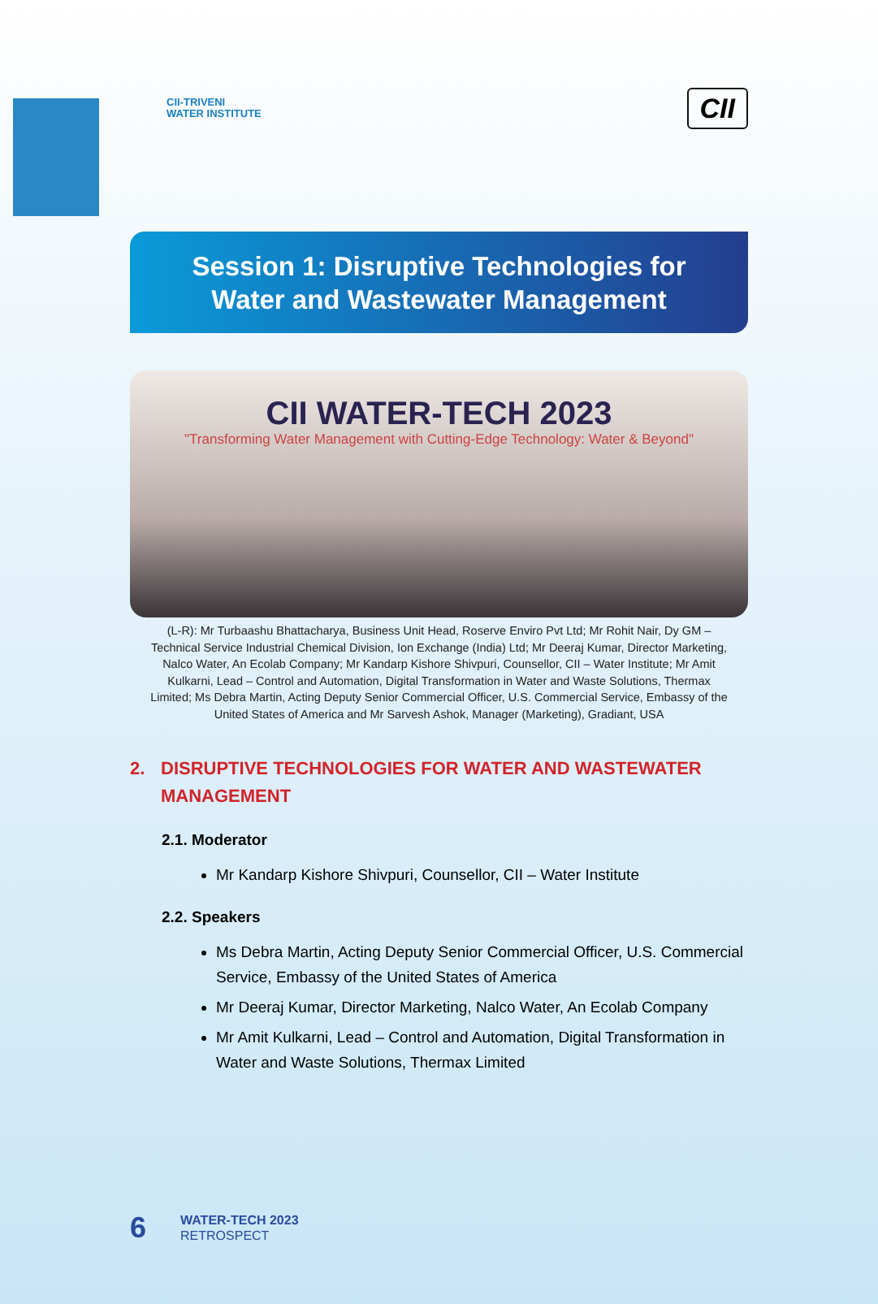CII-TRIVENI
WATER INSTITUTE
CII
Session 1: Disruptive Technologies for
Water and Wastewater Management
CII WATER-TECH 2023
"Transforming Water Management with Cutting-Edge Technology: Water & Beyond"
(L-R): Mr Turbaashu Bhattacharya, Business Unit Head, Roserve Enviro Pvt Ltd; Mr Rohit Nair, Dy GM – Technical Service Industrial Chemical Division, Ion Exchange (India) Ltd; Mr Deeraj Kumar, Director Marketing, Nalco Water, An Ecolab Company; Mr Kandarp Kishore Shivpuri, Counsellor, CII – Water Institute; Mr Amit Kulkarni, Lead – Control and Automation, Digital Transformation in Water and Waste Solutions, Thermax Limited; Ms Debra Martin, Acting Deputy Senior Commercial Officer, U.S. Commercial Service, Embassy of the United States of America and Mr Sarvesh Ashok, Manager (Marketing), Gradiant, USA
2. DISRUPTIVE TECHNOLOGIES FOR WATER AND WASTEWATER MANAGEMENT
2.1. Moderator
Mr Kandarp Kishore Shivpuri, Counsellor, CII – Water Institute
2.2. Speakers
Ms Debra Martin, Acting Deputy Senior Commercial Officer, U.S. Commercial Service, Embassy of the United States of America
Mr Deeraj Kumar, Director Marketing, Nalco Water, An Ecolab Company
Mr Amit Kulkarni, Lead – Control and Automation, Digital Transformation in Water and Waste Solutions, Thermax Limited
6
WATER-TECH 2023
RETROSPECT